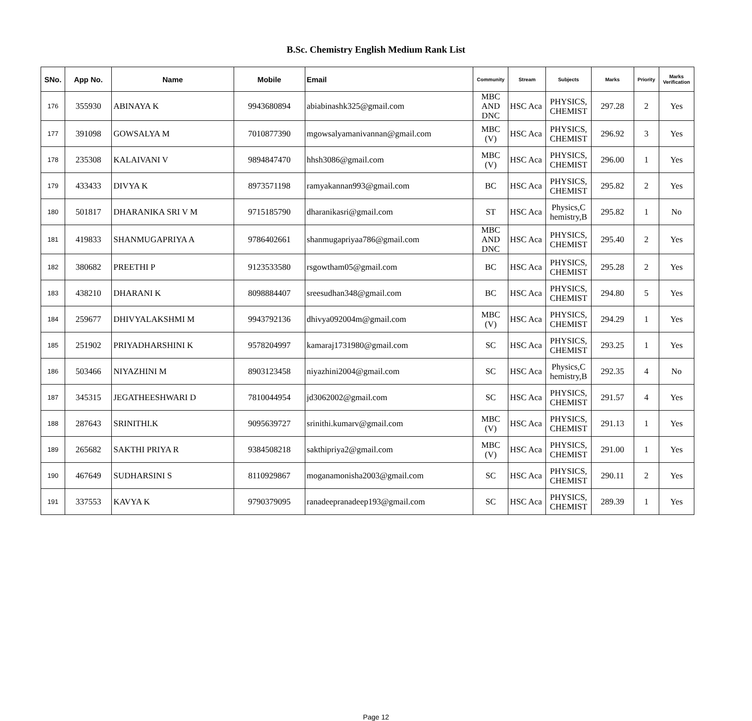B.Sc. Chemistry English Medium Rank List
| SNo. | App No. | Name | Mobile | Email | Community | Stream | Subjects | Marks | Priority | Marks Verification |
| --- | --- | --- | --- | --- | --- | --- | --- | --- | --- | --- |
| 176 | 355930 | ABINAYA K | 9943680894 | abiabinashk325@gmail.com | MBC AND DNC | HSC Aca | PHYSICS, CHEMIST | 297.28 | 2 | Yes |
| 177 | 391098 | GOWSALYA M | 7010877390 | mgowsalyamanivannan@gmail.com | MBC (V) | HSC Aca | PHYSICS, CHEMIST | 296.92 | 3 | Yes |
| 178 | 235308 | KALAIVANI V | 9894847470 | hhsh3086@gmail.com | MBC (V) | HSC Aca | PHYSICS, CHEMIST | 296.00 | 1 | Yes |
| 179 | 433433 | DIVYA K | 8973571198 | ramyakannan993@gmail.com | BC | HSC Aca | PHYSICS, CHEMIST | 295.82 | 2 | Yes |
| 180 | 501817 | DHARANIKA SRI V M | 9715185790 | dharanikasri@gmail.com | ST | HSC Aca | Physics,C hemistry,B | 295.82 | 1 | No |
| 181 | 419833 | SHANMUGAPRIYA A | 9786402661 | shanmugapriyaa786@gmail.com | MBC AND DNC | HSC Aca | PHYSICS, CHEMIST | 295.40 | 2 | Yes |
| 182 | 380682 | PREETHI P | 9123533580 | rsgowtham05@gmail.com | BC | HSC Aca | PHYSICS, CHEMIST | 295.28 | 2 | Yes |
| 183 | 438210 | DHARANI K | 8098884407 | sreesudhan348@gmail.com | BC | HSC Aca | PHYSICS, CHEMIST | 294.80 | 5 | Yes |
| 184 | 259677 | DHIVYALAKSHMI M | 9943792136 | dhivya092004m@gmail.com | MBC (V) | HSC Aca | PHYSICS, CHEMIST | 294.29 | 1 | Yes |
| 185 | 251902 | PRIYADHARSHINI K | 9578204997 | kamaraj1731980@gmail.com | SC | HSC Aca | PHYSICS, CHEMIST | 293.25 | 1 | Yes |
| 186 | 503466 | NIYAZHINI M | 8903123458 | niyazhini2004@gmail.com | SC | HSC Aca | Physics,C hemistry,B | 292.35 | 4 | No |
| 187 | 345315 | JEGATHEESHWARI D | 7810044954 | jd3062002@gmail.com | SC | HSC Aca | PHYSICS, CHEMIST | 291.57 | 4 | Yes |
| 188 | 287643 | SRINITHI.K | 9095639727 | srinithi.kumarv@gmail.com | MBC (V) | HSC Aca | PHYSICS, CHEMIST | 291.13 | 1 | Yes |
| 189 | 265682 | SAKTHI PRIYA R | 9384508218 | sakthipriya2@gmail.com | MBC (V) | HSC Aca | PHYSICS, CHEMIST | 291.00 | 1 | Yes |
| 190 | 467649 | SUDHARSINI S | 8110929867 | moganamonisha2003@gmail.com | SC | HSC Aca | PHYSICS, CHEMIST | 290.11 | 2 | Yes |
| 191 | 337553 | KAVYA K | 9790379095 | ranadeepranadeep193@gmail.com | SC | HSC Aca | PHYSICS, CHEMIST | 289.39 | 1 | Yes |
Page 12